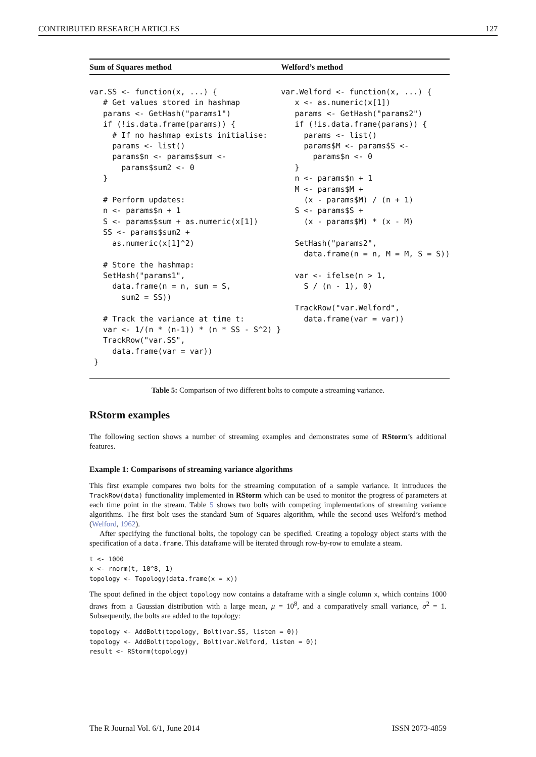CONTRIBUTED RESEARCH ARTICLES 127
| Sum of Squares method | Welford’s method |
| --- | --- |
| var.SS <- function(x, ...) { # Get values stored in hashmap params <- GetHash("params1") if (!is.data.frame(params)) { # If no hashmap exists initialise: params <- list() params$n <- params$sum <- params$sum2 <- 0 } # Perform updates: n <- params$n + 1 S <- params$sum + as.numeric(x[1]) SS <- params$sum2 + as.numeric(x[1]^2) # Store the hashmap: SetHash("params1", data.frame(n = n, sum = S, sum2 = SS)) # Track the variance at time t: var <- 1/(n * (n-1)) * (n * SS - S^2) } TrackRow("var.SS", data.frame(var = var)) } | var.Welford <- function(x, ...) { x <- as.numeric(x[1]) params <- GetHash("params2") if (!is.data.frame(params)) { params <- list() params$M <- params$S <- params$n <- 0 } n <- params$n + 1 M <- params$M + (x - params$M) / (n + 1) S <- params$S + (x - params$M) * (x - M) SetHash("params2", data.frame(n = n, M = M, S = S)) var <- ifelse(n > 1, S / (n - 1), 0) TrackRow("var.Welford", data.frame(var = var)) |
Table 5: Comparison of two different bolts to compute a streaming variance.
RStorm examples
The following section shows a number of streaming examples and demonstrates some of RStorm’s additional features.
Example 1: Comparisons of streaming variance algorithms
This first example compares two bolts for the streaming computation of a sample variance. It introduces the TrackRow(data) functionality implemented in RStorm which can be used to monitor the progress of parameters at each time point in the stream. Table 5 shows two bolts with competing implementations of streaming variance algorithms. The first bolt uses the standard Sum of Squares algorithm, while the second uses Welford’s method (Welford, 1962).
After specifying the functional bolts, the topology can be specified. Creating a topology object starts with the specification of a data.frame. This dataframe will be iterated through row-by-row to emulate a steam.
t <- 1000
x <- rnorm(t, 10^8, 1)
topology <- Topology(data.frame(x = x))
The spout defined in the object topology now contains a dataframe with a single column x, which contains 1000 draws from a Gaussian distribution with a large mean, μ = 10<sup>8</sup>, and a comparatively small variance, σ<sup>2</sup> = 1. Subsequently, the bolts are added to the topology:
topology <- AddBolt(topology, Bolt(var.SS, listen = 0))
topology <- AddBolt(topology, Bolt(var.Welford, listen = 0))
result <- RStorm(topology)
The R Journal Vol. 6/1, June 2014 ISSN 2073-4859